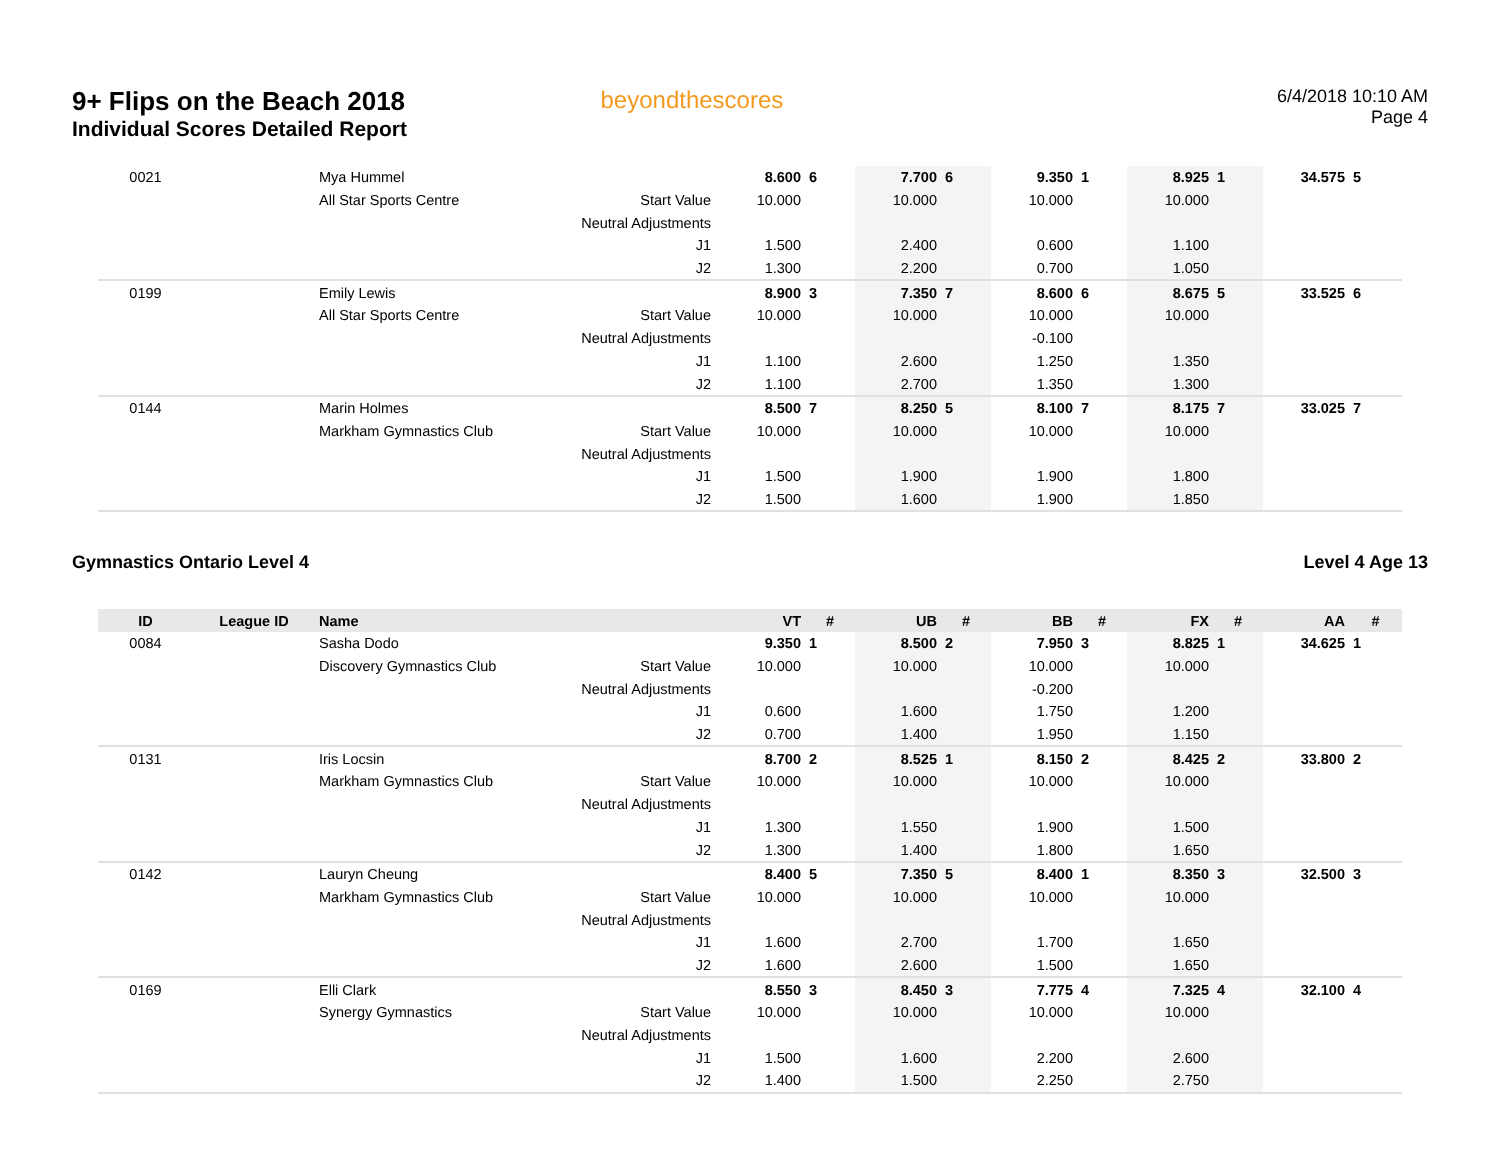9+ Flips on the Beach 2018
Individual Scores Detailed Report
beyondthescores
6/4/2018 10:10 AM
Page 4
| 0021 | | Mya Hummel | | 8.600 | 6 | 7.700 | 6 | 9.350 | 1 | 8.925 | 1 | 34.575 | 5 |
| | | All Star Sports Centre | Start Value | 10.000 | | 10.000 | | 10.000 | | 10.000 | | | |
| | | | Neutral Adjustments | | | | | | | | | | |
| | | | J1 | 1.500 | | 2.400 | | 0.600 | | 1.100 | | | |
| | | | J2 | 1.300 | | 2.200 | | 0.700 | | 1.050 | | | |
| 0199 | | Emily Lewis | | 8.900 | 3 | 7.350 | 7 | 8.600 | 6 | 8.675 | 5 | 33.525 | 6 |
| | | All Star Sports Centre | Start Value | 10.000 | | 10.000 | | 10.000 | | 10.000 | | | |
| | | | Neutral Adjustments | | | | | -0.100 | | | | | |
| | | | J1 | 1.100 | | 2.600 | | 1.250 | | 1.350 | | | |
| | | | J2 | 1.100 | | 2.700 | | 1.350 | | 1.300 | | | |
| 0144 | | Marin Holmes | | 8.500 | 7 | 8.250 | 5 | 8.100 | 7 | 8.175 | 7 | 33.025 | 7 |
| | | Markham Gymnastics Club | Start Value | 10.000 | | 10.000 | | 10.000 | | 10.000 | | | |
| | | | Neutral Adjustments | | | | | | | | | | |
| | | | J1 | 1.500 | | 1.900 | | 1.900 | | 1.800 | | | |
| | | | J2 | 1.500 | | 1.600 | | 1.900 | | 1.850 | | | |
Gymnastics Ontario Level 4 Level 4 Age 13
| ID | League ID | Name | | VT | # | UB | # | BB | # | FX | # | AA | # |
| --- | --- | --- | --- | --- | --- | --- | --- | --- | --- | --- | --- | --- | --- |
| 0084 | | Sasha Dodo | | 9.350 | 1 | 8.500 | 2 | 7.950 | 3 | 8.825 | 1 | 34.625 | 1 |
| | | Discovery Gymnastics Club | Start Value | 10.000 | | 10.000 | | 10.000 | | 10.000 | | | |
| | | | Neutral Adjustments | | | | | -0.200 | | | | | |
| | | | J1 | 0.600 | | 1.600 | | 1.750 | | 1.200 | | | |
| | | | J2 | 0.700 | | 1.400 | | 1.950 | | 1.150 | | | |
| 0131 | | Iris Locsin | | 8.700 | 2 | 8.525 | 1 | 8.150 | 2 | 8.425 | 2 | 33.800 | 2 |
| | | Markham Gymnastics Club | Start Value | 10.000 | | 10.000 | | 10.000 | | 10.000 | | | |
| | | | Neutral Adjustments | | | | | | | | | | |
| | | | J1 | 1.300 | | 1.550 | | 1.900 | | 1.500 | | | |
| | | | J2 | 1.300 | | 1.400 | | 1.800 | | 1.650 | | | |
| 0142 | | Lauryn Cheung | | 8.400 | 5 | 7.350 | 5 | 8.400 | 1 | 8.350 | 3 | 32.500 | 3 |
| | | Markham Gymnastics Club | Start Value | 10.000 | | 10.000 | | 10.000 | | 10.000 | | | |
| | | | Neutral Adjustments | | | | | | | | | | |
| | | | J1 | 1.600 | | 2.700 | | 1.700 | | 1.650 | | | |
| | | | J2 | 1.600 | | 2.600 | | 1.500 | | 1.650 | | | |
| 0169 | | Elli Clark | | 8.550 | 3 | 8.450 | 3 | 7.775 | 4 | 7.325 | 4 | 32.100 | 4 |
| | | Synergy Gymnastics | Start Value | 10.000 | | 10.000 | | 10.000 | | 10.000 | | | |
| | | | Neutral Adjustments | | | | | | | | | | |
| | | | J1 | 1.500 | | 1.600 | | 2.200 | | 2.600 | | | |
| | | | J2 | 1.400 | | 1.500 | | 2.250 | | 2.750 | | | |